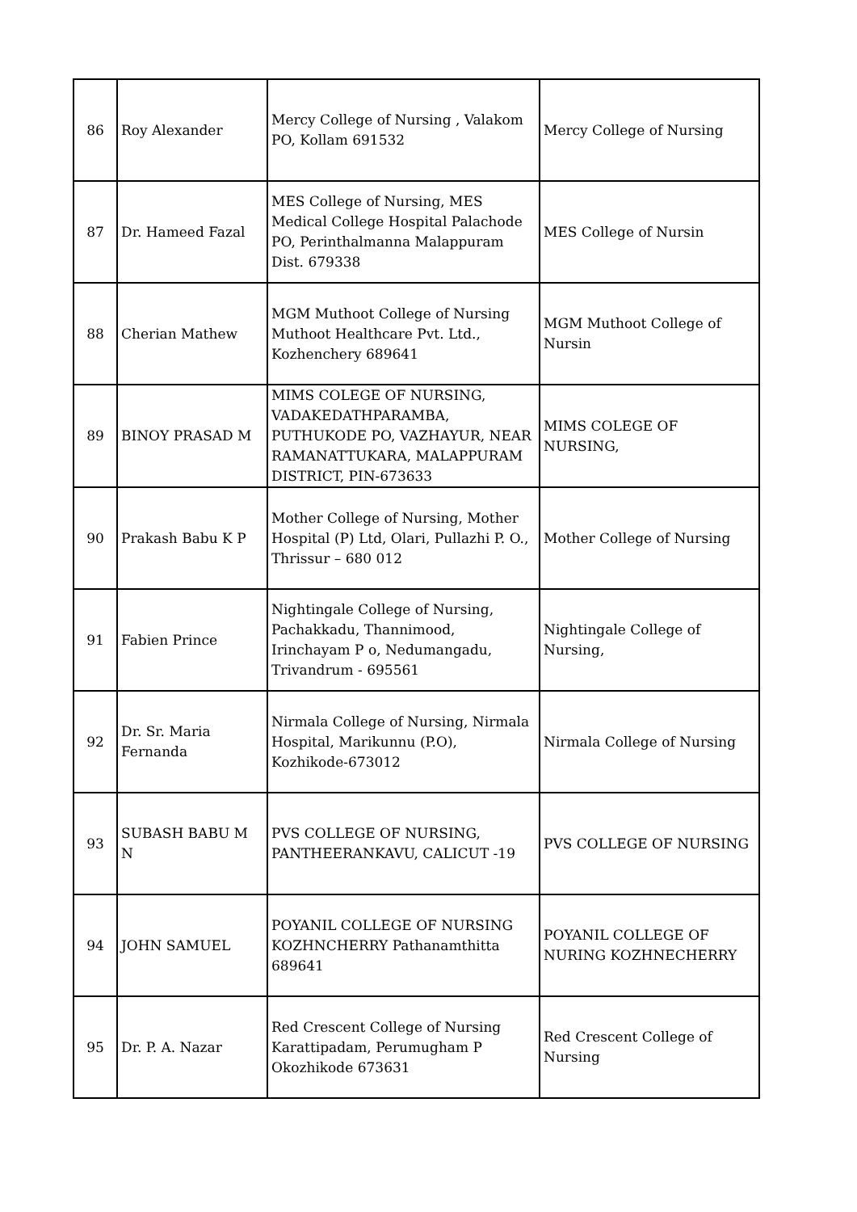| 86 | Roy Alexander | Mercy College of Nursing , Valakom PO, Kollam 691532 | Mercy College of Nursing |
| 87 | Dr. Hameed Fazal | MES College of Nursing, MES Medical College Hospital Palachode PO, Perinthalmanna Malappuram Dist. 679338 | MES College of Nursin |
| 88 | Cherian Mathew | MGM Muthoot College of Nursing Muthoot Healthcare Pvt. Ltd., Kozhenchery 689641 | MGM Muthoot College of Nursin |
| 89 | BINOY PRASAD M | MIMS COLEGE OF NURSING, VADAKEDATHPARAMBA, PUTHUKODE PO, VAZHAYUR, NEAR RAMANATTUKARA, MALAPPURAM DISTRICT, PIN-673633 | MIMS COLEGE OF NURSING, |
| 90 | Prakash Babu K P | Mother College of Nursing, Mother Hospital (P) Ltd, Olari, Pullazhi P. O., Thrissur – 680 012 | Mother College of Nursing |
| 91 | Fabien Prince | Nightingale College of Nursing, Pachakkadu, Thannimood, Irinchayam P o, Nedumangadu, Trivandrum - 695561 | Nightingale College of Nursing, |
| 92 | Dr. Sr. Maria Fernanda | Nirmala College of Nursing, Nirmala Hospital, Marikunnu (P.O), Kozhikode-673012 | Nirmala College of Nursing |
| 93 | SUBASH BABU M N | PVS COLLEGE OF NURSING, PANTHEERANKAVU, CALICUT -19 | PVS COLLEGE OF NURSING |
| 94 | JOHN SAMUEL | POYANIL COLLEGE OF NURSING KOZHNCHERRY Pathanamthitta 689641 | POYANIL COLLEGE OF NURING KOZHNECHERRY |
| 95 | Dr. P. A. Nazar | Red Crescent College of Nursing Karattipadam, Perumugham P Okozhikode 673631 | Red Crescent College of Nursing |